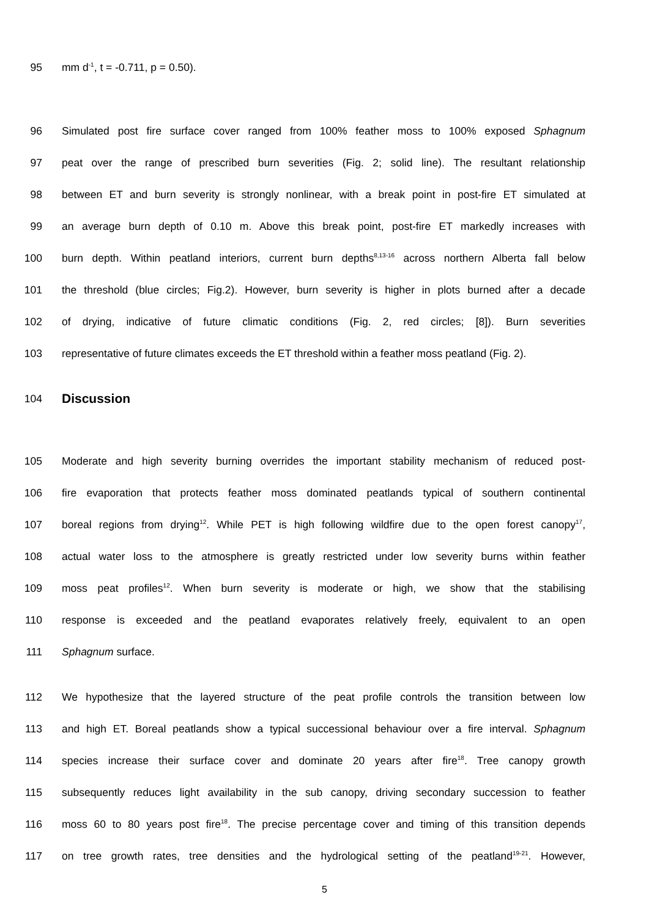95 mm d<sup>-1</sup>, t = -0.711, p = 0.50).
96 Simulated post fire surface cover ranged from 100% feather moss to 100% exposed Sphagnum
97 peat over the range of prescribed burn severities (Fig. 2; solid line). The resultant relationship
98 between ET and burn severity is strongly nonlinear, with a break point in post-fire ET simulated at
99 an average burn depth of 0.10 m. Above this break point, post-fire ET markedly increases with
100 burn depth. Within peatland interiors, current burn depths<sup>8,13-16</sup> across northern Alberta fall below
101 the threshold (blue circles; Fig.2). However, burn severity is higher in plots burned after a decade
102 of drying, indicative of future climatic conditions (Fig. 2, red circles; [8]). Burn severities
103 representative of future climates exceeds the ET threshold within a feather moss peatland (Fig. 2).
104
Discussion
105 Moderate and high severity burning overrides the important stability mechanism of reduced post-
106 fire evaporation that protects feather moss dominated peatlands typical of southern continental
107 boreal regions from drying<sup>12</sup>. While PET is high following wildfire due to the open forest canopy<sup>17</sup>,
108 actual water loss to the atmosphere is greatly restricted under low severity burns within feather
109 moss peat profiles<sup>12</sup>. When burn severity is moderate or high, we show that the stabilising
110 response is exceeded and the peatland evaporates relatively freely, equivalent to an open
111 Sphagnum surface.
112 We hypothesize that the layered structure of the peat profile controls the transition between low
113 and high ET. Boreal peatlands show a typical successional behaviour over a fire interval. Sphagnum
114 species increase their surface cover and dominate 20 years after fire<sup>18</sup>. Tree canopy growth
115 subsequently reduces light availability in the sub canopy, driving secondary succession to feather
116 moss 60 to 80 years post fire<sup>18</sup>. The precise percentage cover and timing of this transition depends
117 on tree growth rates, tree densities and the hydrological setting of the peatland<sup>19-21</sup>. However,
5